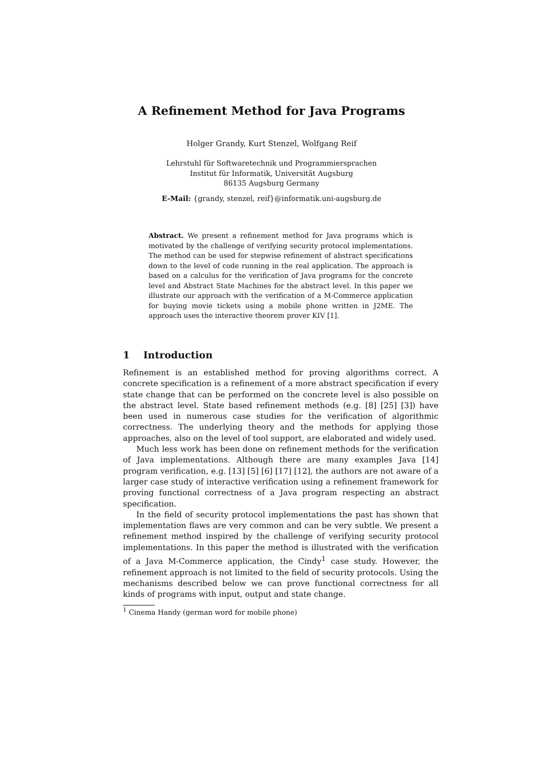A Refinement Method for Java Programs
Holger Grandy, Kurt Stenzel, Wolfgang Reif
Lehrstuhl für Softwaretechnik und Programmiersprachen
Institut für Informatik, Universität Augsburg
86135 Augsburg Germany
E-Mail: {grandy, stenzel, reif}@informatik.uni-augsburg.de
Abstract. We present a refinement method for Java programs which is motivated by the challenge of verifying security protocol implementations. The method can be used for stepwise refinement of abstract specifications down to the level of code running in the real application. The approach is based on a calculus for the verification of Java programs for the concrete level and Abstract State Machines for the abstract level. In this paper we illustrate our approach with the verification of a M-Commerce application for buying movie tickets using a mobile phone written in J2ME. The approach uses the interactive theorem prover KIV [1].
1 Introduction
Refinement is an established method for proving algorithms correct. A concrete specification is a refinement of a more abstract specification if every state change that can be performed on the concrete level is also possible on the abstract level. State based refinement methods (e.g. [8] [25] [3]) have been used in numerous case studies for the verification of algorithmic correctness. The underlying theory and the methods for applying those approaches, also on the level of tool support, are elaborated and widely used.
Much less work has been done on refinement methods for the verification of Java implementations. Although there are many examples Java [14] program verification, e.g. [13] [5] [6] [17] [12], the authors are not aware of a larger case study of interactive verification using a refinement framework for proving functional correctness of a Java program respecting an abstract specification.
In the field of security protocol implementations the past has shown that implementation flaws are very common and can be very subtle. We present a refinement method inspired by the challenge of verifying security protocol implementations. In this paper the method is illustrated with the verification of a Java M-Commerce application, the Cindy<sup>1</sup> case study. However, the refinement approach is not limited to the field of security protocols. Using the mechanisms described below we can prove functional correctness for all kinds of programs with input, output and state change.
<sup>1</sup> Cinema Handy (german word for mobile phone)